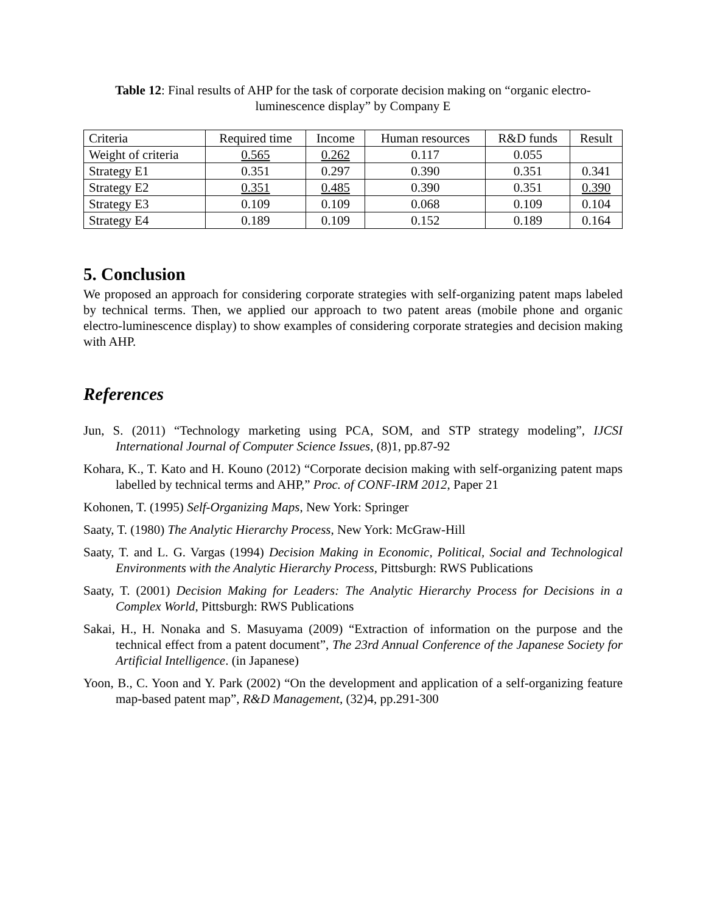Table 12: Final results of AHP for the task of corporate decision making on “organic electro-luminescence display” by Company E
| Criteria | Required time | Income | Human resources | R&D funds | Result |
| Weight of criteria | 0.565 | 0.262 | 0.117 | 0.055 | |
| Strategy E1 | 0.351 | 0.297 | 0.390 | 0.351 | 0.341 |
| Strategy E2 | 0.351 | 0.485 | 0.390 | 0.351 | 0.390 |
| Strategy E3 | 0.109 | 0.109 | 0.068 | 0.109 | 0.104 |
| Strategy E4 | 0.189 | 0.109 | 0.152 | 0.189 | 0.164 |
5. Conclusion
We proposed an approach for considering corporate strategies with self-organizing patent maps labeled by technical terms. Then, we applied our approach to two patent areas (mobile phone and organic electro-luminescence display) to show examples of considering corporate strategies and decision making with AHP.
References
Jun, S. (2011) “Technology marketing using PCA, SOM, and STP strategy modeling”, IJCSI International Journal of Computer Science Issues, (8)1, pp.87-92
Kohara, K., T. Kato and H. Kouno (2012) “Corporate decision making with self-organizing patent maps labelled by technical terms and AHP,” Proc. of CONF-IRM 2012, Paper 21
Kohonen, T. (1995) Self-Organizing Maps, New York: Springer
Saaty, T. (1980) The Analytic Hierarchy Process, New York: McGraw-Hill
Saaty, T. and L. G. Vargas (1994) Decision Making in Economic, Political, Social and Technological Environments with the Analytic Hierarchy Process, Pittsburgh: RWS Publications
Saaty, T. (2001) Decision Making for Leaders: The Analytic Hierarchy Process for Decisions in a Complex World, Pittsburgh: RWS Publications
Sakai, H., H. Nonaka and S. Masuyama (2009) “Extraction of information on the purpose and the technical effect from a patent document”, The 23rd Annual Conference of the Japanese Society for Artificial Intelligence. (in Japanese)
Yoon, B., C. Yoon and Y. Park (2002) “On the development and application of a self-organizing feature map-based patent map”, R&D Management, (32)4, pp.291-300